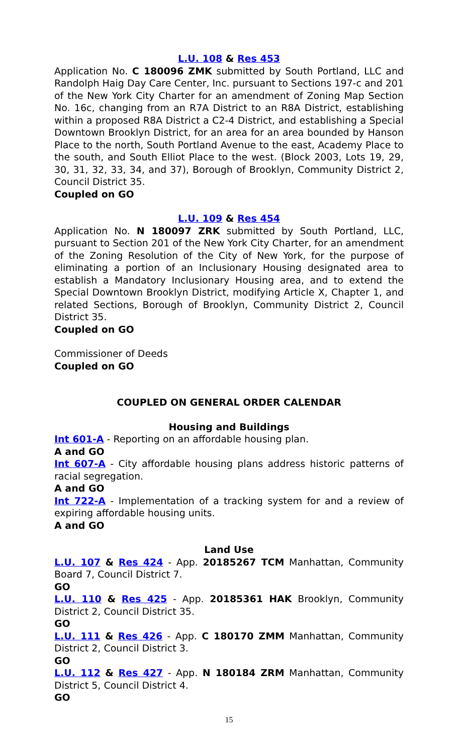L.U. 108 & Res 453
Application No. C 180096 ZMK submitted by South Portland, LLC and Randolph Haig Day Care Center, Inc. pursuant to Sections 197-c and 201 of the New York City Charter for an amendment of Zoning Map Section No. 16c, changing from an R7A District to an R8A District, establishing within a proposed R8A District a C2-4 District, and establishing a Special Downtown Brooklyn District, for an area for an area bounded by Hanson Place to the north, South Portland Avenue to the east, Academy Place to the south, and South Elliot Place to the west. (Block 2003, Lots 19, 29, 30, 31, 32, 33, 34, and 37), Borough of Brooklyn, Community District 2, Council District 35.
Coupled on GO
L.U. 109 & Res 454
Application No. N 180097 ZRK submitted by South Portland, LLC, pursuant to Section 201 of the New York City Charter, for an amendment of the Zoning Resolution of the City of New York, for the purpose of eliminating a portion of an Inclusionary Housing designated area to establish a Mandatory Inclusionary Housing area, and to extend the Special Downtown Brooklyn District, modifying Article X, Chapter 1, and related Sections, Borough of Brooklyn, Community District 2, Council District 35.
Coupled on GO
Commissioner of Deeds
Coupled on GO
COUPLED ON GENERAL ORDER CALENDAR
Housing and Buildings
Int 601-A - Reporting on an affordable housing plan.
A and GO
Int 607-A - City affordable housing plans address historic patterns of racial segregation.
A and GO
Int 722-A - Implementation of a tracking system for and a review of expiring affordable housing units.
A and GO
Land Use
L.U. 107 & Res 424 - App. 20185267 TCM Manhattan, Community Board 7, Council District 7.
GO
L.U. 110 & Res 425 - App. 20185361 HAK Brooklyn, Community District 2, Council District 35.
GO
L.U. 111 & Res 426 - App. C 180170 ZMM Manhattan, Community District 2, Council District 3.
GO
L.U. 112 & Res 427 - App. N 180184 ZRM Manhattan, Community District 5, Council District 4.
GO
15